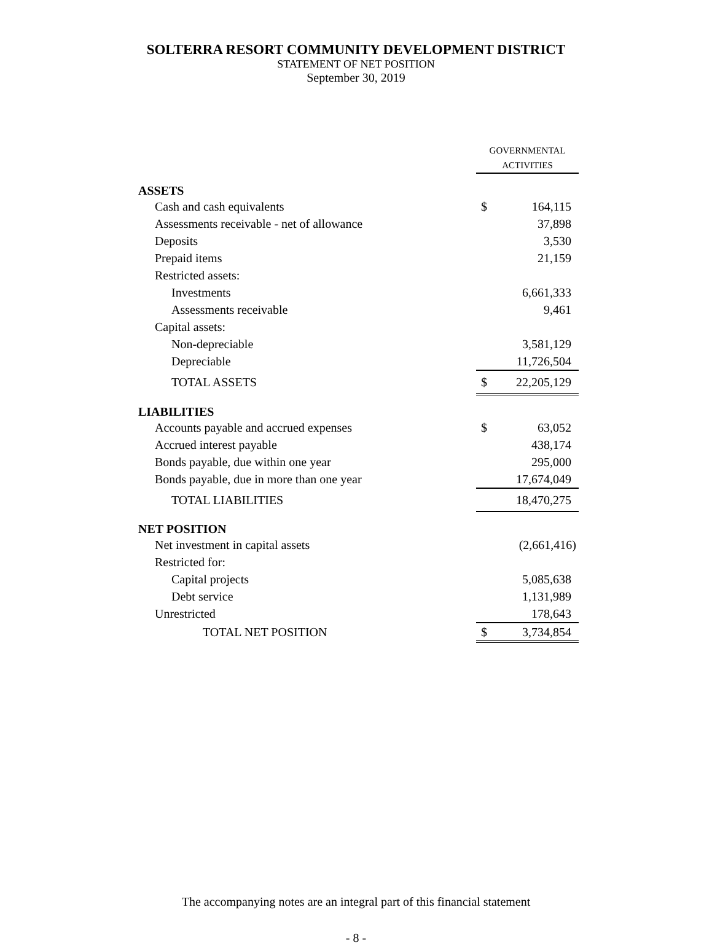SOLTERRA RESORT COMMUNITY DEVELOPMENT DISTRICT
STATEMENT OF NET POSITION
September 30, 2019
| | GOVERNMENTAL ACTIVITIES | |
| ASSETS | | |
| Cash and cash equivalents | $ | 164,115 |
| Assessments receivable - net of allowance | | 37,898 |
| Deposits | | 3,530 |
| Prepaid items | | 21,159 |
| Restricted assets: | | |
| Investments | | 6,661,333 |
| Assessments receivable | | 9,461 |
| Capital assets: | | |
| Non-depreciable | | 3,581,129 |
| Depreciable | | 11,726,504 |
| TOTAL ASSETS | $ | 22,205,129 |
| LIABILITIES | | |
| Accounts payable and accrued expenses | $ | 63,052 |
| Accrued interest payable | | 438,174 |
| Bonds payable, due within one year | | 295,000 |
| Bonds payable, due in more than one year | | 17,674,049 |
| TOTAL LIABILITIES | | 18,470,275 |
| NET POSITION | | |
| Net investment in capital assets | | (2,661,416) |
| Restricted for: | | |
| Capital projects | | 5,085,638 |
| Debt service | | 1,131,989 |
| Unrestricted | | 178,643 |
| TOTAL NET POSITION | $ | 3,734,854 |
The accompanying notes are an integral part of this financial statement
- 8 -